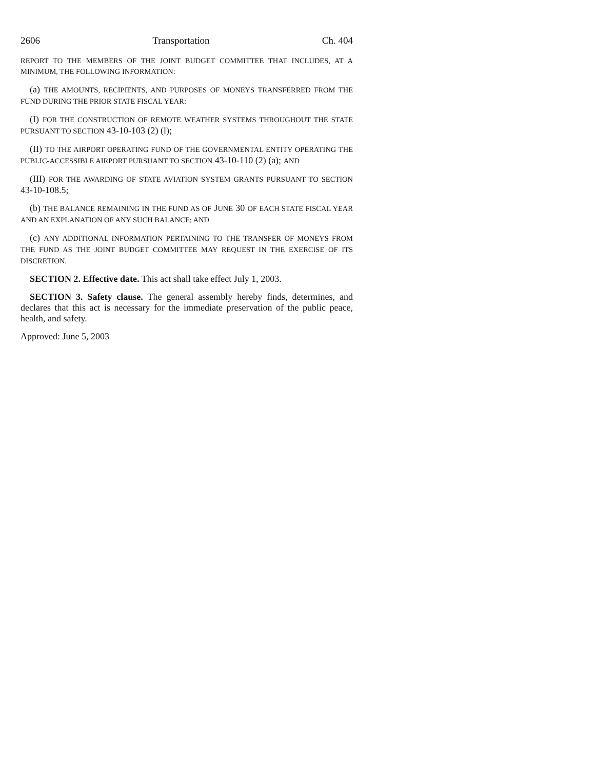2606 Transportation Ch. 404
REPORT TO THE MEMBERS OF THE JOINT BUDGET COMMITTEE THAT INCLUDES, AT A MINIMUM, THE FOLLOWING INFORMATION:
(a) THE AMOUNTS, RECIPIENTS, AND PURPOSES OF MONEYS TRANSFERRED FROM THE FUND DURING THE PRIOR STATE FISCAL YEAR:
(I) FOR THE CONSTRUCTION OF REMOTE WEATHER SYSTEMS THROUGHOUT THE STATE PURSUANT TO SECTION 43-10-103 (2) (l);
(II) TO THE AIRPORT OPERATING FUND OF THE GOVERNMENTAL ENTITY OPERATING THE PUBLIC-ACCESSIBLE AIRPORT PURSUANT TO SECTION 43-10-110 (2) (a); AND
(III) FOR THE AWARDING OF STATE AVIATION SYSTEM GRANTS PURSUANT TO SECTION 43-10-108.5;
(b) THE BALANCE REMAINING IN THE FUND AS OF JUNE 30 OF EACH STATE FISCAL YEAR AND AN EXPLANATION OF ANY SUCH BALANCE; AND
(c) ANY ADDITIONAL INFORMATION PERTAINING TO THE TRANSFER OF MONEYS FROM THE FUND AS THE JOINT BUDGET COMMITTEE MAY REQUEST IN THE EXERCISE OF ITS DISCRETION.
SECTION 2. Effective date. This act shall take effect July 1, 2003.
SECTION 3. Safety clause. The general assembly hereby finds, determines, and declares that this act is necessary for the immediate preservation of the public peace, health, and safety.
Approved: June 5, 2003